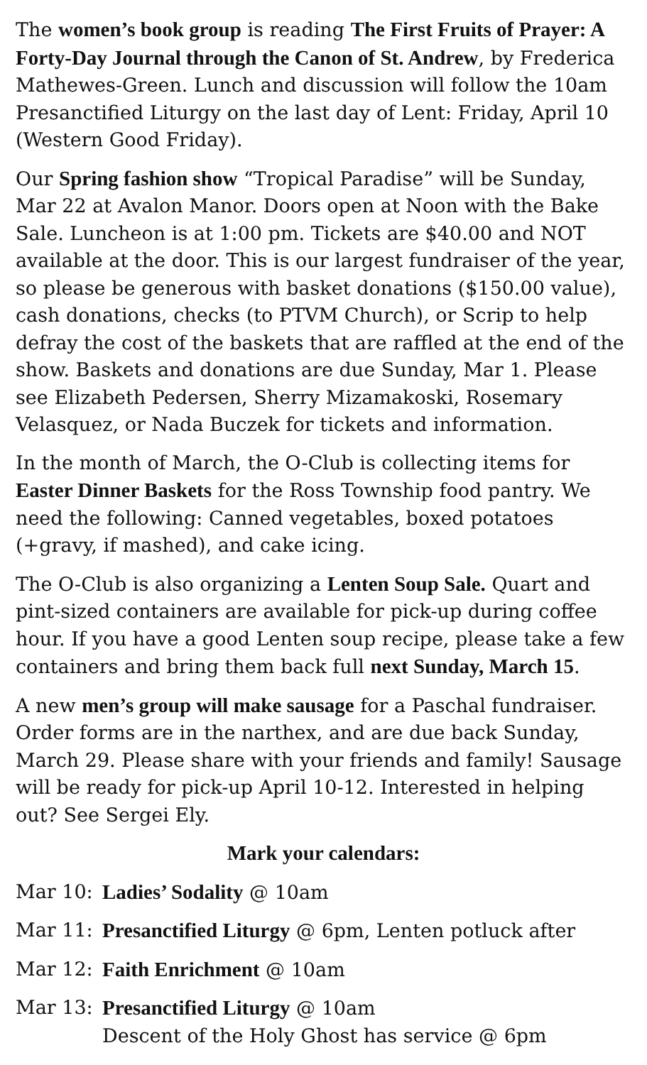The women’s book group is reading The First Fruits of Prayer: A Forty-Day Journal through the Canon of St. Andrew, by Frederica Mathewes-Green. Lunch and discussion will follow the 10am Presanctified Liturgy on the last day of Lent: Friday, April 10 (Western Good Friday).
Our Spring fashion show “Tropical Paradise” will be Sunday, Mar 22 at Avalon Manor. Doors open at Noon with the Bake Sale. Luncheon is at 1:00 pm. Tickets are $40.00 and NOT available at the door. This is our largest fundraiser of the year, so please be generous with basket donations ($150.00 value), cash donations, checks (to PTVM Church), or Scrip to help defray the cost of the baskets that are raffled at the end of the show. Baskets and donations are due Sunday, Mar 1. Please see Elizabeth Pedersen, Sherry Mizamakoski, Rosemary Velasquez, or Nada Buczek for tickets and information.
In the month of March, the O-Club is collecting items for Easter Dinner Baskets for the Ross Township food pantry. We need the following: Canned vegetables, boxed potatoes (+gravy, if mashed), and cake icing.
The O-Club is also organizing a Lenten Soup Sale. Quart and pint-sized containers are available for pick-up during coffee hour. If you have a good Lenten soup recipe, please take a few containers and bring them back full next Sunday, March 15.
A new men’s group will make sausage for a Paschal fundraiser. Order forms are in the narthex, and are due back Sunday, March 29. Please share with your friends and family! Sausage will be ready for pick-up April 10-12. Interested in helping out? See Sergei Ely.
Mark your calendars:
Mar 10: Ladies’ Sodality @ 10am
Mar 11: Presanctified Liturgy @ 6pm, Lenten potluck after
Mar 12: Faith Enrichment @ 10am
Mar 13: Presanctified Liturgy @ 10am
Descent of the Holy Ghost has service @ 6pm